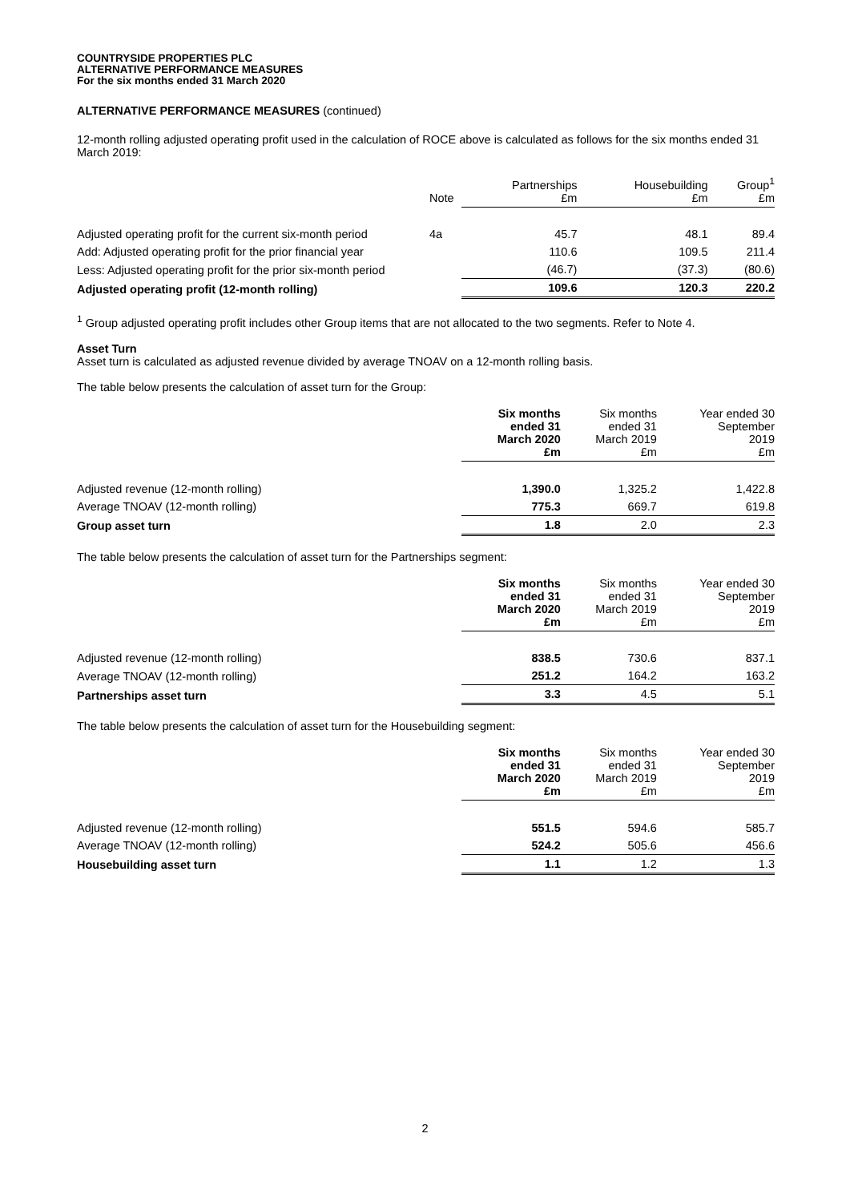COUNTRYSIDE PROPERTIES PLC
ALTERNATIVE PERFORMANCE MEASURES
For the six months ended 31 March 2020
ALTERNATIVE PERFORMANCE MEASURES (continued)
12-month rolling adjusted operating profit used in the calculation of ROCE above is calculated as follows for the six months ended 31 March 2019:
| | Note | Partnerships £m | Housebuilding £m | Group<sup>1</sup> £m |
| --- | --- | --- | --- | --- |
| Adjusted operating profit for the current six-month period | 4a | 45.7 | 48.1 | 89.4 |
| Add: Adjusted operating profit for the prior financial year | | 110.6 | 109.5 | 211.4 |
| Less: Adjusted operating profit for the prior six-month period | | (46.7) | (37.3) | (80.6) |
| Adjusted operating profit (12-month rolling) | | 109.6 | 120.3 | 220.2 |
<sup>1</sup> Group adjusted operating profit includes other Group items that are not allocated to the two segments. Refer to Note 4.
Asset Turn
Asset turn is calculated as adjusted revenue divided by average TNOAV on a 12-month rolling basis.
The table below presents the calculation of asset turn for the Group:
| | Six months ended 31 March 2020 £m | Six months ended 31 March 2019 £m | Year ended 30 September 2019 £m |
| --- | --- | --- | --- |
| Adjusted revenue (12-month rolling) | 1,390.0 | 1,325.2 | 1,422.8 |
| Average TNOAV (12-month rolling) | 775.3 | 669.7 | 619.8 |
| Group asset turn | 1.8 | 2.0 | 2.3 |
The table below presents the calculation of asset turn for the Partnerships segment:
| | Six months ended 31 March 2020 £m | Six months ended 31 March 2019 £m | Year ended 30 September 2019 £m |
| --- | --- | --- | --- |
| Adjusted revenue (12-month rolling) | 838.5 | 730.6 | 837.1 |
| Average TNOAV (12-month rolling) | 251.2 | 164.2 | 163.2 |
| Partnerships asset turn | 3.3 | 4.5 | 5.1 |
The table below presents the calculation of asset turn for the Housebuilding segment:
| | Six months ended 31 March 2020 £m | Six months ended 31 March 2019 £m | Year ended 30 September 2019 £m |
| --- | --- | --- | --- |
| Adjusted revenue (12-month rolling) | 551.5 | 594.6 | 585.7 |
| Average TNOAV (12-month rolling) | 524.2 | 505.6 | 456.6 |
| Housebuilding asset turn | 1.1 | 1.2 | 1.3 |
2